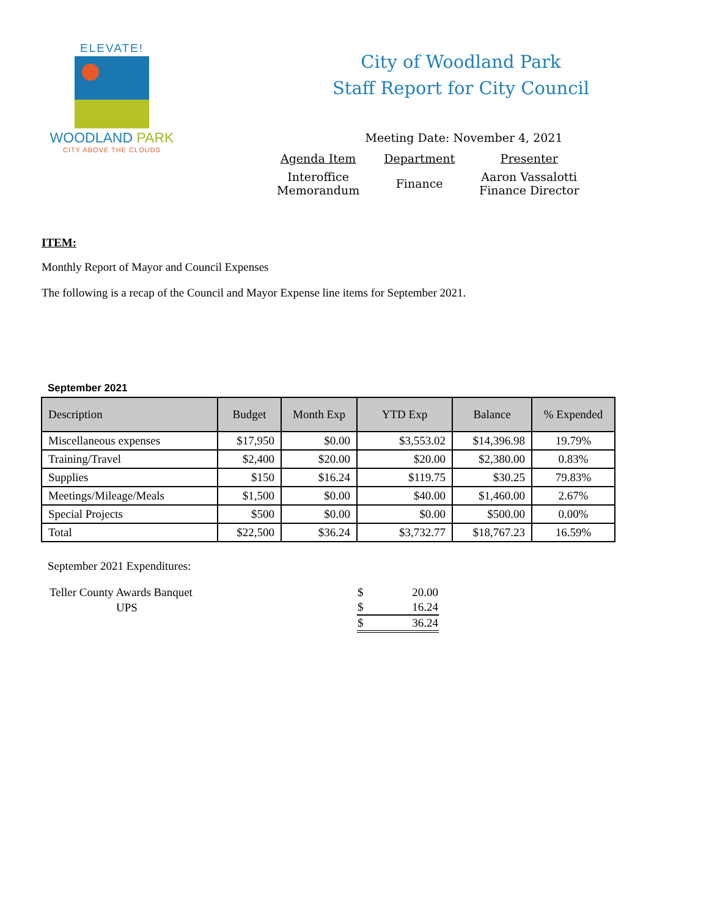ELEVATE!
WOODLAND PARK
CITY ABOVE THE CLOUDS
City of Woodland Park
Staff Report for City Council
Meeting Date: November 4, 2021
| Agenda Item | Department | Presenter |
| Interoffice Memorandum | Finance | Aaron Vassalotti Finance Director |
ITEM:
Monthly Report of Mayor and Council Expenses
The following is a recap of the Council and Mayor Expense line items for September 2021.
September 2021
| Description | Budget | Month Exp | YTD Exp | Balance | % Expended |
| --- | --- | --- | --- | --- | --- |
| Miscellaneous expenses | $17,950 | $0.00 | $3,553.02 | $14,396.98 | 19.79% |
| Training/Travel | $2,400 | $20.00 | $20.00 | $2,380.00 | 0.83% |
| Supplies | $150 | $16.24 | $119.75 | $30.25 | 79.83% |
| Meetings/Mileage/Meals | $1,500 | $0.00 | $40.00 | $1,460.00 | 2.67% |
| Special Projects | $500 | $0.00 | $0.00 | $500.00 | 0.00% |
| Total | $22,500 | $36.24 | $3,732.77 | $18,767.23 | 16.59% |
September 2021 Expenditures:
| Teller County Awards Banquet | $ | 20.00 |
| UPS | $ | 16.24 |
| | $ | 36.24 |